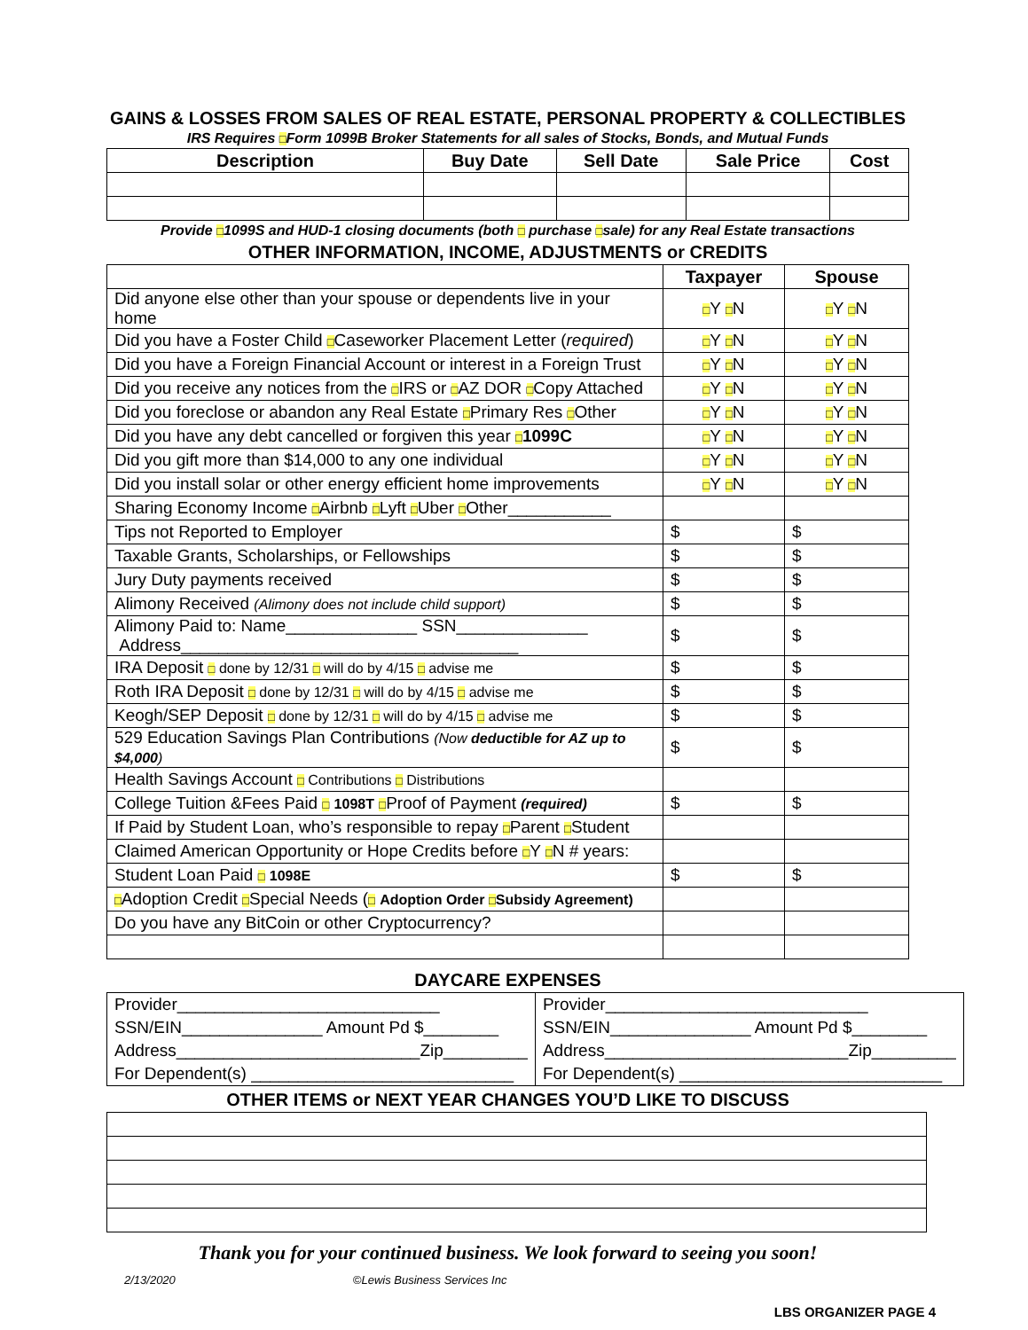GAINS & LOSSES FROM SALES OF REAL ESTATE, PERSONAL PROPERTY & COLLECTIBLES
IRS Requires □Form 1099B Broker Statements for all sales of Stocks, Bonds, and Mutual Funds
| Description | Buy Date | Sell Date | Sale Price | Cost |
| --- | --- | --- | --- | --- |
Provide □1099S and HUD-1 closing documents (both □ purchase □sale) for any Real Estate transactions
OTHER INFORMATION, INCOME, ADJUSTMENTS or CREDITS
| | Taxpayer | Spouse |
| Did anyone else other than your spouse or dependents live in your home | □ Y □ N | □ Y □ N |
| Did you have a Foster Child □ Caseworker Placement Letter ( required ) | □ Y □ N | □ Y □ N |
| Did you have a Foreign Financial Account or interest in a Foreign Trust | □ Y □ N | □ Y □ N |
| Did you receive any notices from the □ IRS or □ AZ DOR □ Copy Attached | □ Y □ N | □ Y □ N |
| Did you foreclose or abandon any Real Estate □ Primary Res □ Other | □ Y □ N | □ Y □ N |
| Did you have any debt cancelled or forgiven this year □ 1099C | □ Y □ N | □ Y □ N |
| Did you gift more than $14,000 to any one individual | □ Y □ N | □ Y □ N |
| Did you install solar or other energy efficient home improvements | □ Y □ N | □ Y □ N |
| Sharing Economy Income □ Airbnb □ Lyft □ Uber □ Other___________ | | |
| Tips not Reported to Employer | $ | $ |
| Taxable Grants, Scholarships, or Fellowships | $ | $ |
| Jury Duty payments received | $ | $ |
| Alimony Received (Alimony does not include child support) | $ | $ |
| Alimony Paid to: Name______________ SSN______________ Address____________________________________ | $ | $ |
| IRA Deposit □ done by 12/31 □ will do by 4/15 □ advise me | $ | $ |
| Roth IRA Deposit □ done by 12/31 □ will do by 4/15 □ advise me | $ | $ |
| Keogh/SEP Deposit □ done by 12/31 □ will do by 4/15 □ advise me | $ | $ |
| 529 Education Savings Plan Contributions (Now deductible for AZ up to $4,000 ) | $ | $ |
| Health Savings Account □ Contributions □ Distributions | | |
| College Tuition &Fees Paid □ 1098T □ Proof of Payment (required) | $ | $ |
| If Paid by Student Loan, who’s responsible to repay □ Parent □ Student | | |
| Claimed American Opportunity or Hope Credits before □ Y □ N # years: | | |
| Student Loan Paid □ 1098E | $ | $ |
| □ Adoption Credit □ Special Needs ( □ Adoption Order □ Subsidy Agreement) | | |
| Do you have any BitCoin or other Cryptocurrency? | | |
DAYCARE EXPENSES
| Provider____________________________ SSN/EIN_______________ Amount Pd $________ Address__________________________Zip_________ For Dependent(s) ____________________________ | Provider____________________________ SSN/EIN_______________ Amount Pd $________ Address__________________________Zip_________ For Dependent(s) ____________________________ |
OTHER ITEMS or NEXT YEAR CHANGES YOU’D LIKE TO DISCUSS
Thank you for your continued business. We look forward to seeing you soon!
2/13/2020 ©Lewis Business Services Inc
LBS ORGANIZER PAGE 4